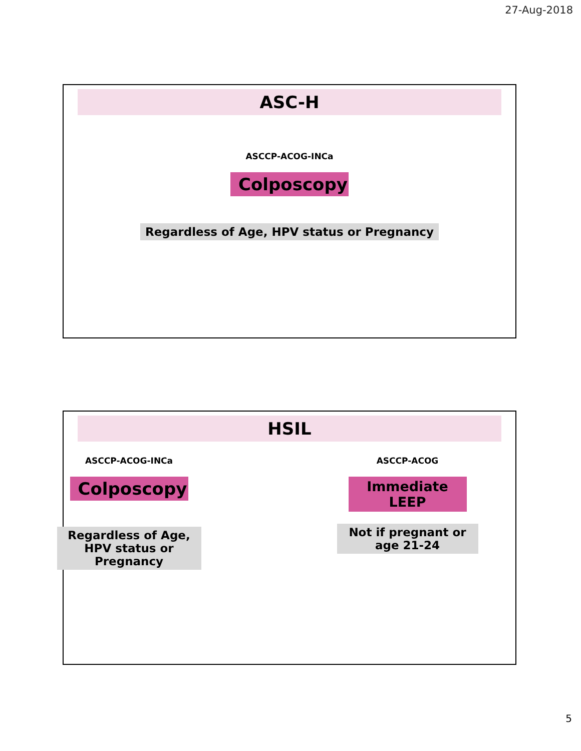27-Aug-2018
ASC-H
ASCCP-ACOG-INCa
Colposcopy
Regardless of Age, HPV status or Pregnancy
HSIL
ASCCP-ACOG-INCa
Colposcopy
Regardless of Age, HPV status or Pregnancy
ASCCP-ACOG
Immediate LEEP
Not if pregnant or age 21-24
5